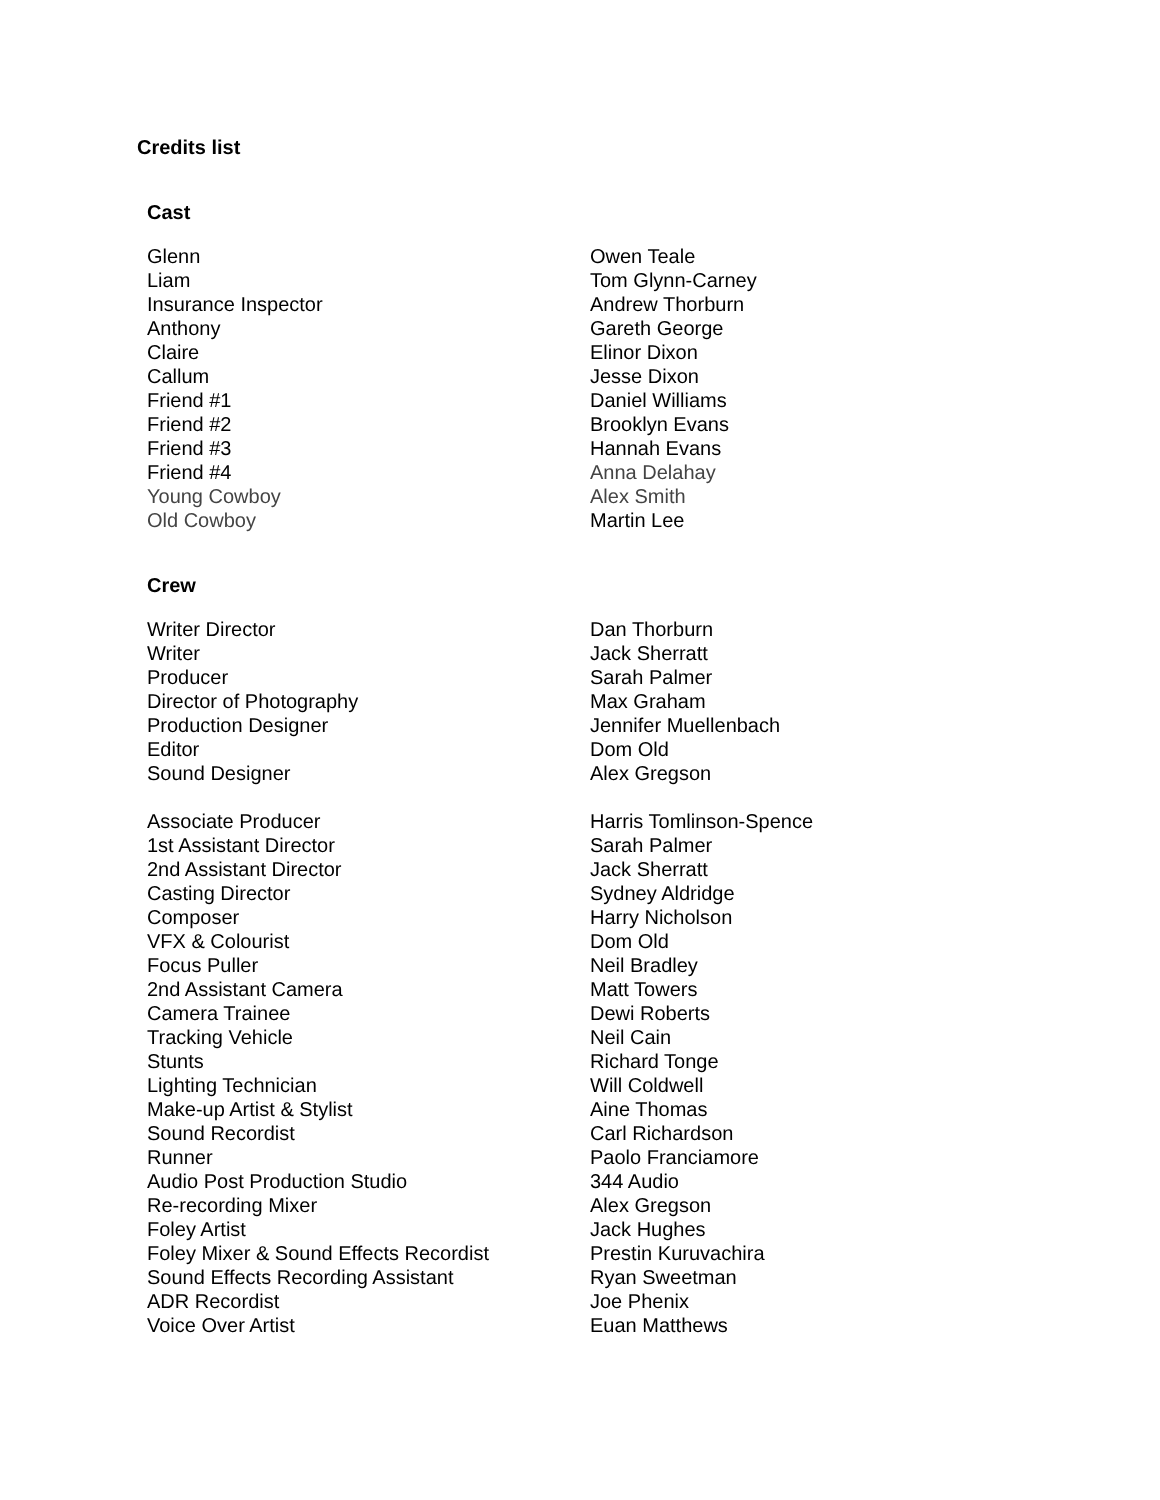Credits list
Cast
| Glenn | Owen Teale |
| Liam | Tom Glynn-Carney |
| Insurance Inspector | Andrew Thorburn |
| Anthony | Gareth George |
| Claire | Elinor Dixon |
| Callum | Jesse Dixon |
| Friend #1 | Daniel Williams |
| Friend #2 | Brooklyn Evans |
| Friend #3 | Hannah Evans |
| Friend #4 | Anna Delahay |
| Young Cowboy | Alex Smith |
| Old Cowboy | Martin Lee |
Crew
| Writer Director | Dan Thorburn |
| Writer | Jack Sherratt |
| Producer | Sarah Palmer |
| Director of Photography | Max Graham |
| Production Designer | Jennifer Muellenbach |
| Editor | Dom Old |
| Sound Designer | Alex Gregson |
| Associate Producer | Harris Tomlinson-Spence |
| 1st Assistant Director | Sarah Palmer |
| 2nd Assistant Director | Jack Sherratt |
| Casting Director | Sydney Aldridge |
| Composer | Harry Nicholson |
| VFX & Colourist | Dom Old |
| Focus Puller | Neil Bradley |
| 2nd Assistant Camera | Matt Towers |
| Camera Trainee | Dewi Roberts |
| Tracking Vehicle | Neil Cain |
| Stunts | Richard Tonge |
| Lighting Technician | Will Coldwell |
| Make-up Artist & Stylist | Aine Thomas |
| Sound Recordist | Carl Richardson |
| Runner | Paolo Franciamore |
| Audio Post Production Studio | 344 Audio |
| Re-recording Mixer | Alex Gregson |
| Foley Artist | Jack Hughes |
| Foley Mixer & Sound Effects Recordist | Prestin Kuruvachira |
| Sound Effects Recording Assistant | Ryan Sweetman |
| ADR Recordist | Joe Phenix |
| Voice Over Artist | Euan Matthews |